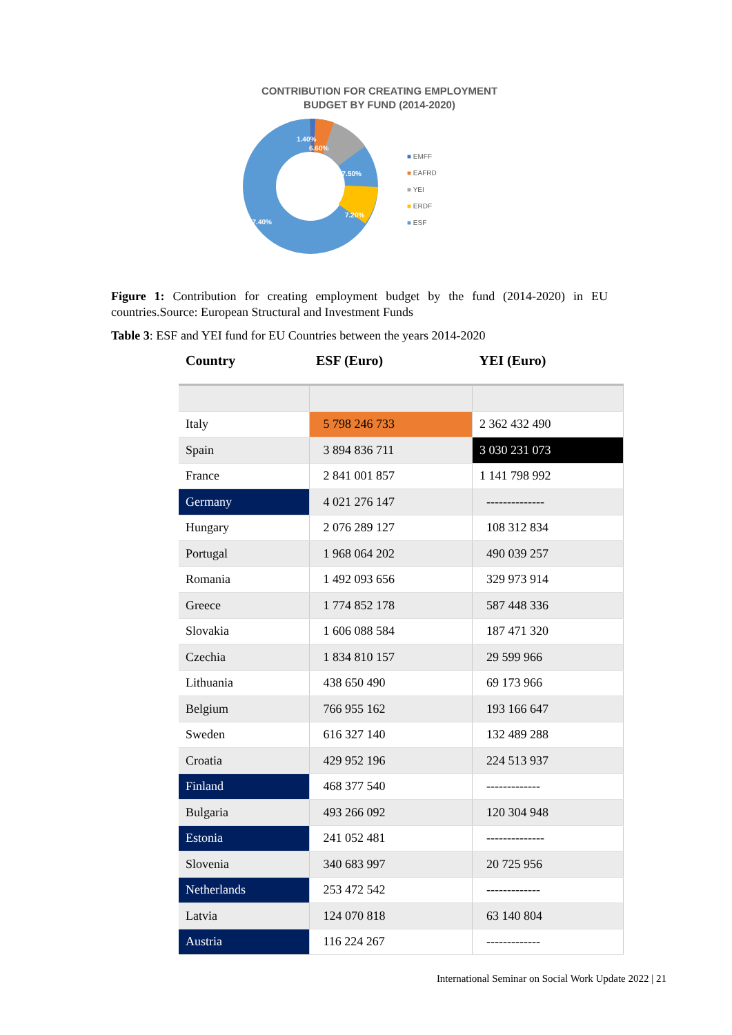CONTRIBUTION FOR CREATING EMPLOYMENT
BUDGET BY FUND (2014-2020)
1.40%
6.60%
17.50%
7.20%
67.40%
■ EMFF
■ EAFRD
■ YEI
■ ERDF
■ ESF
Figure 1: Contribution for creating employment budget by the fund (2014-2020) in EU countries.Source: European Structural and Investment Funds
Table 3: ESF and YEI fund for EU Countries between the years 2014-2020
| Country | ESF (Euro) | YEI (Euro) |
| --- | --- | --- |
| Italy | 5 798 246 733 | 2 362 432 490 |
| Spain | 3 894 836 711 | 3 030 231 073 |
| France | 2 841 001 857 | 1 141 798 992 |
| Germany | 4 021 276 147 | -------------- |
| Hungary | 2 076 289 127 | 108 312 834 |
| Portugal | 1 968 064 202 | 490 039 257 |
| Romania | 1 492 093 656 | 329 973 914 |
| Greece | 1 774 852 178 | 587 448 336 |
| Slovakia | 1 606 088 584 | 187 471 320 |
| Czechia | 1 834 810 157 | 29 599 966 |
| Lithuania | 438 650 490 | 69 173 966 |
| Belgium | 766 955 162 | 193 166 647 |
| Sweden | 616 327 140 | 132 489 288 |
| Croatia | 429 952 196 | 224 513 937 |
| Finland | 468 377 540 | ------------- |
| Bulgaria | 493 266 092 | 120 304 948 |
| Estonia | 241 052 481 | -------------- |
| Slovenia | 340 683 997 | 20 725 956 |
| Netherlands | 253 472 542 | ------------- |
| Latvia | 124 070 818 | 63 140 804 |
| Austria | 116 224 267 | ------------- |
International Seminar on Social Work Update 2022 | 21